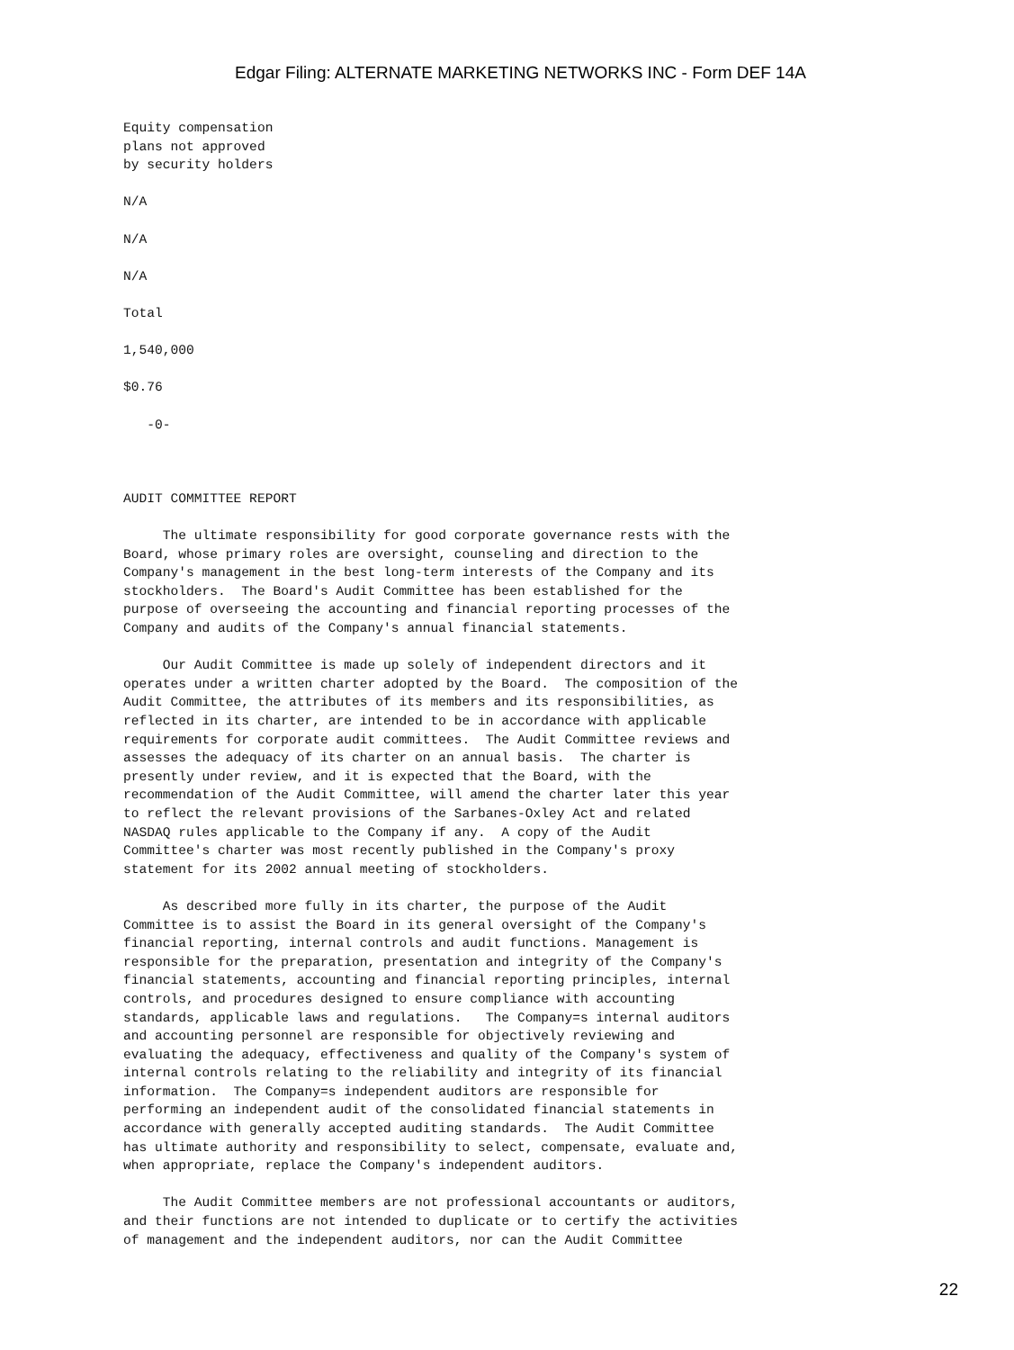Edgar Filing: ALTERNATE MARKETING NETWORKS INC - Form DEF 14A
Equity compensation
plans not approved
by security holders

N/A

N/A

N/A

Total

1,540,000

$0.76

   -0-



AUDIT COMMITTEE REPORT

     The ultimate responsibility for good corporate governance rests with the
Board, whose primary roles are oversight, counseling and direction to the
Company's management in the best long-term interests of the Company and its
stockholders.  The Board's Audit Committee has been established for the
purpose of overseeing the accounting and financial reporting processes of the
Company and audits of the Company's annual financial statements.

     Our Audit Committee is made up solely of independent directors and it
operates under a written charter adopted by the Board.  The composition of the
Audit Committee, the attributes of its members and its responsibilities, as
reflected in its charter, are intended to be in accordance with applicable
requirements for corporate audit committees.  The Audit Committee reviews and
assesses the adequacy of its charter on an annual basis.  The charter is
presently under review, and it is expected that the Board, with the
recommendation of the Audit Committee, will amend the charter later this year
to reflect the relevant provisions of the Sarbanes-Oxley Act and related
NASDAQ rules applicable to the Company if any.  A copy of the Audit
Committee's charter was most recently published in the Company's proxy
statement for its 2002 annual meeting of stockholders.

     As described more fully in its charter, the purpose of the Audit
Committee is to assist the Board in its general oversight of the Company's
financial reporting, internal controls and audit functions. Management is
responsible for the preparation, presentation and integrity of the Company's
financial statements, accounting and financial reporting principles, internal
controls, and procedures designed to ensure compliance with accounting
standards, applicable laws and regulations.   The Company=s internal auditors
and accounting personnel are responsible for objectively reviewing and
evaluating the adequacy, effectiveness and quality of the Company's system of
internal controls relating to the reliability and integrity of its financial
information.  The Company=s independent auditors are responsible for
performing an independent audit of the consolidated financial statements in
accordance with generally accepted auditing standards.  The Audit Committee
has ultimate authority and responsibility to select, compensate, evaluate and,
when appropriate, replace the Company's independent auditors.

     The Audit Committee members are not professional accountants or auditors,
and their functions are not intended to duplicate or to certify the activities
of management and the independent auditors, nor can the Audit Committee
22